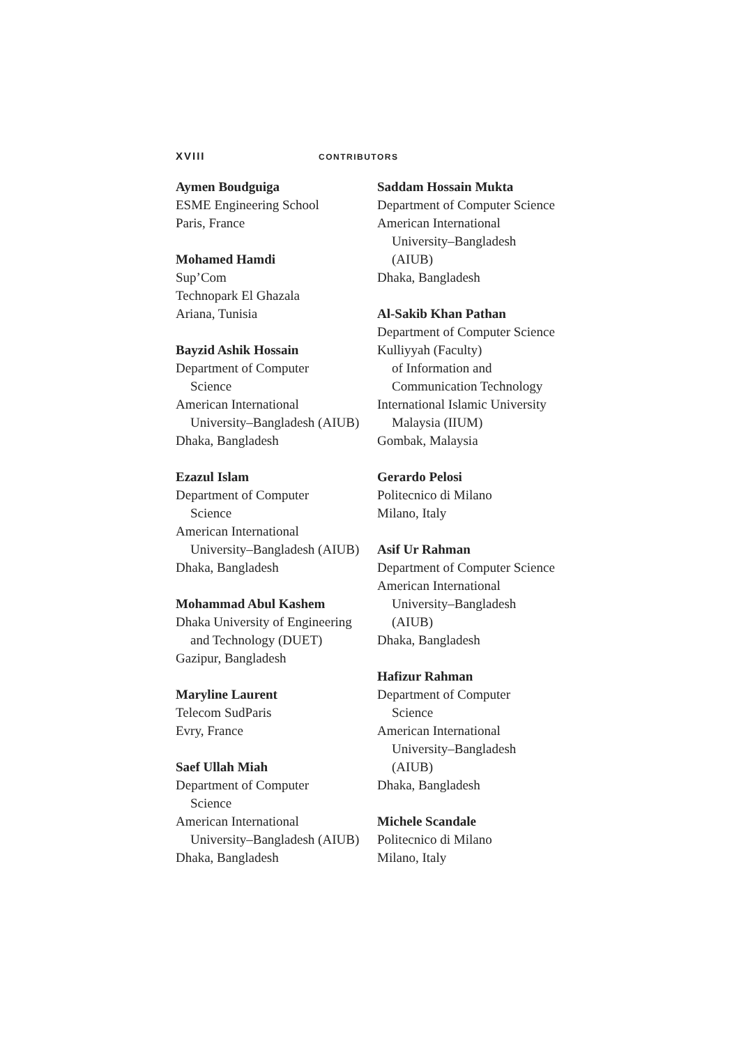XVIII CONTRIBUTORS
Aymen Boudguiga
ESME Engineering School
Paris, France
Mohamed Hamdi
Sup’Com
Technopark El Ghazala
Ariana, Tunisia
Bayzid Ashik Hossain
Department of Computer
Science
American International
University–Bangladesh (AIUB)
Dhaka, Bangladesh
Ezazul Islam
Department of Computer
Science
American International
University–Bangladesh (AIUB)
Dhaka, Bangladesh
Mohammad Abul Kashem
Dhaka University of Engineering
and Technology (DUET)
Gazipur, Bangladesh
Maryline Laurent
Telecom SudParis
Evry, France
Saef Ullah Miah
Department of Computer
Science
American International
University–Bangladesh (AIUB)
Dhaka, Bangladesh
Saddam Hossain Mukta
Department of Computer Science
American International
University–Bangladesh
(AIUB)
Dhaka, Bangladesh
Al-Sakib Khan Pathan
Department of Computer Science
Kulliyyah (Faculty)
of Information and
Communication Technology
International Islamic University
Malaysia (IIUM)
Gombak, Malaysia
Gerardo Pelosi
Politecnico di Milano
Milano, Italy
Asif Ur Rahman
Department of Computer Science
American International
University–Bangladesh
(AIUB)
Dhaka, Bangladesh
Hafizur Rahman
Department of Computer
Science
American International
University–Bangladesh
(AIUB)
Dhaka, Bangladesh
Michele Scandale
Politecnico di Milano
Milano, Italy